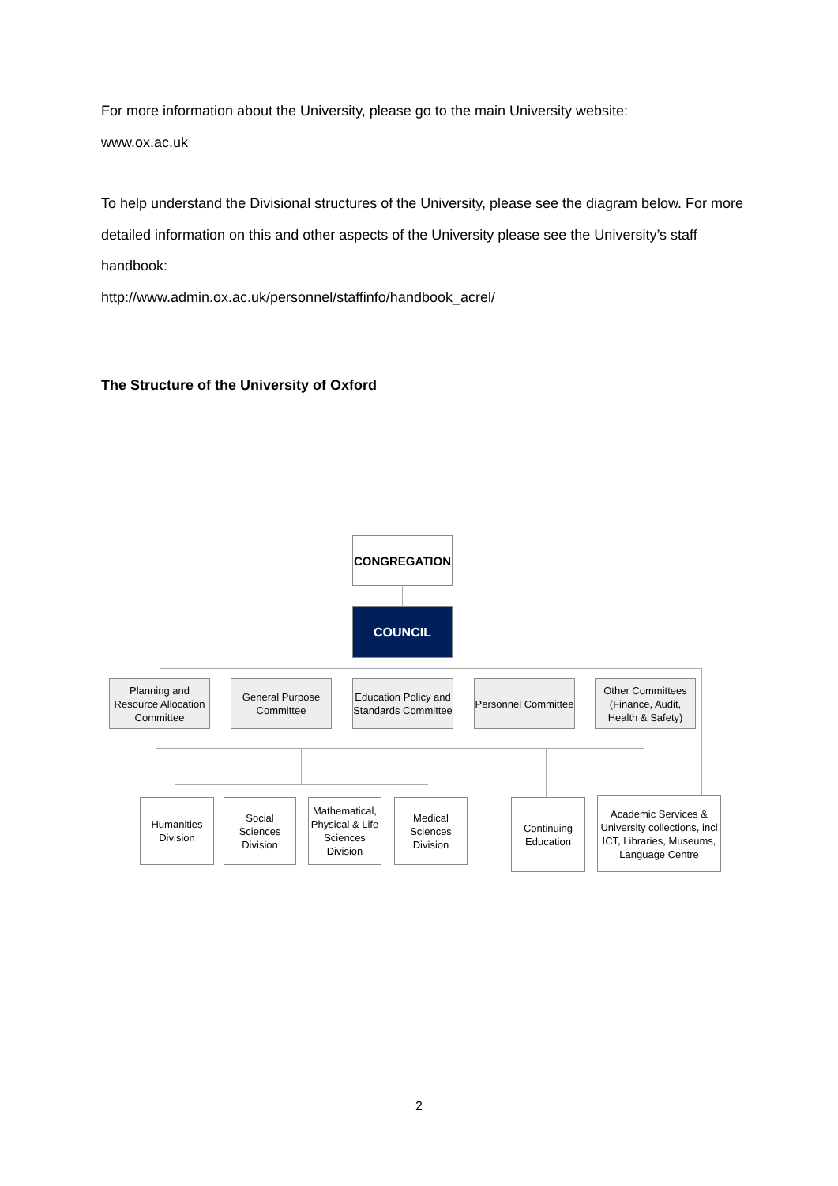For more information about the University, please go to the main University website:
www.ox.ac.uk
To help understand the Divisional structures of the University, please see the diagram below. For more detailed information on this and other aspects of the University please see the University’s staff handbook:
http://www.admin.ox.ac.uk/personnel/staffinfo/handbook_acrel/
The Structure of the University of Oxford
CONGREGATION
COUNCIL
Planning and Resource Allocation Committee
General Purpose Committee
Education Policy and Standards Committee
Personnel Committee
Other Committees (Finance, Audit, Health & Safety)
Humanities Division
Social Sciences Division
Mathematical, Physical & Life Sciences Division
Medical Sciences Division
Continuing Education
Academic Services & University collections, incl ICT, Libraries, Museums, Language Centre
2